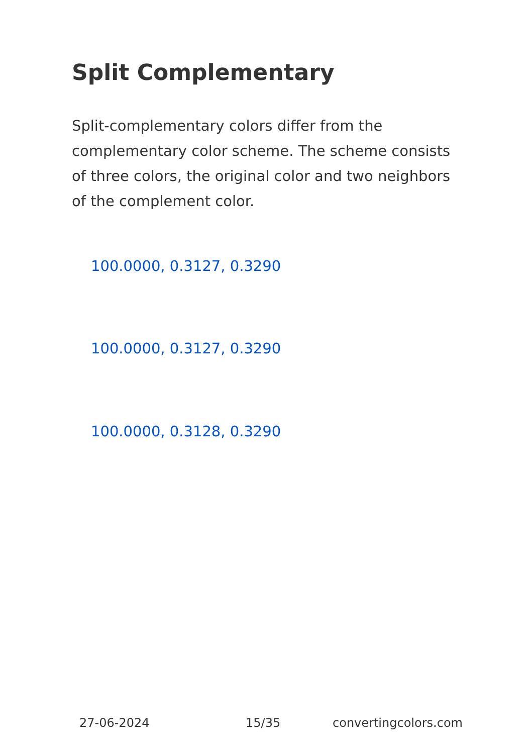Split Complementary
Split-complementary colors differ from the complementary color scheme. The scheme consists of three colors, the original color and two neighbors of the complement color.
100.0000, 0.3127, 0.3290
100.0000, 0.3127, 0.3290
100.0000, 0.3128, 0.3290
27-06-2024 15/35 convertingcolors.com